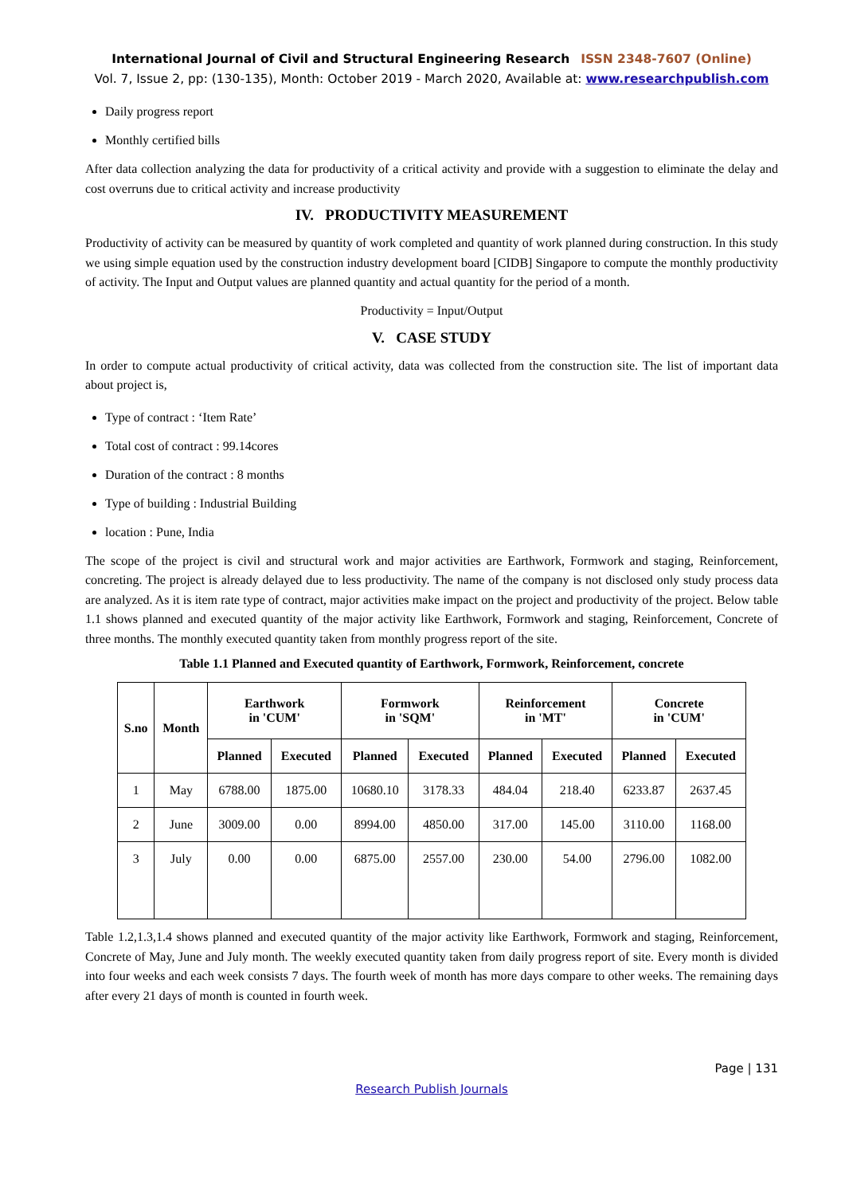International Journal of Civil and Structural Engineering Research ISSN 2348-7607 (Online)
Vol. 7, Issue 2, pp: (130-135), Month: October 2019 - March 2020, Available at: www.researchpublish.com
Daily progress report
Monthly certified bills
After data collection analyzing the data for productivity of a critical activity and provide with a suggestion to eliminate the delay and cost overruns due to critical activity and increase productivity
IV. PRODUCTIVITY MEASUREMENT
Productivity of activity can be measured by quantity of work completed and quantity of work planned during construction. In this study we using simple equation used by the construction industry development board [CIDB] Singapore to compute the monthly productivity of activity. The Input and Output values are planned quantity and actual quantity for the period of a month.
Productivity = Input/Output
V. CASE STUDY
In order to compute actual productivity of critical activity, data was collected from the construction site. The list of important data about project is,
Type of contract : ‘Item Rate’
Total cost of contract : 99.14cores
Duration of the contract : 8 months
Type of building : Industrial Building
location : Pune, India
The scope of the project is civil and structural work and major activities are Earthwork, Formwork and staging, Reinforcement, concreting. The project is already delayed due to less productivity. The name of the company is not disclosed only study process data are analyzed. As it is item rate type of contract, major activities make impact on the project and productivity of the project. Below table 1.1 shows planned and executed quantity of the major activity like Earthwork, Formwork and staging, Reinforcement, Concrete of three months. The monthly executed quantity taken from monthly progress report of the site.
Table 1.1 Planned and Executed quantity of Earthwork, Formwork, Reinforcement, concrete
| S.no | Month | Earthwork in 'CUM' | | Formwork in 'SQM' | | Reinforcement in 'MT' | | Concrete in 'CUM' | |
| --- | --- | --- | --- | --- | --- | --- | --- | --- | --- |
| | | Planned | Executed | Planned | Executed | Planned | Executed | Planned | Executed |
| 1 | May | 6788.00 | 1875.00 | 10680.10 | 3178.33 | 484.04 | 218.40 | 6233.87 | 2637.45 |
| 2 | June | 3009.00 | 0.00 | 8994.00 | 4850.00 | 317.00 | 145.00 | 3110.00 | 1168.00 |
| 3 | July | 0.00 | 0.00 | 6875.00 | 2557.00 | 230.00 | 54.00 | 2796.00 | 1082.00 |
Table 1.2,1.3,1.4 shows planned and executed quantity of the major activity like Earthwork, Formwork and staging, Reinforcement, Concrete of May, June and July month. The weekly executed quantity taken from daily progress report of site. Every month is divided into four weeks and each week consists 7 days. The fourth week of month has more days compare to other weeks. The remaining days after every 21 days of month is counted in fourth week.
Page | 131
Research Publish Journals